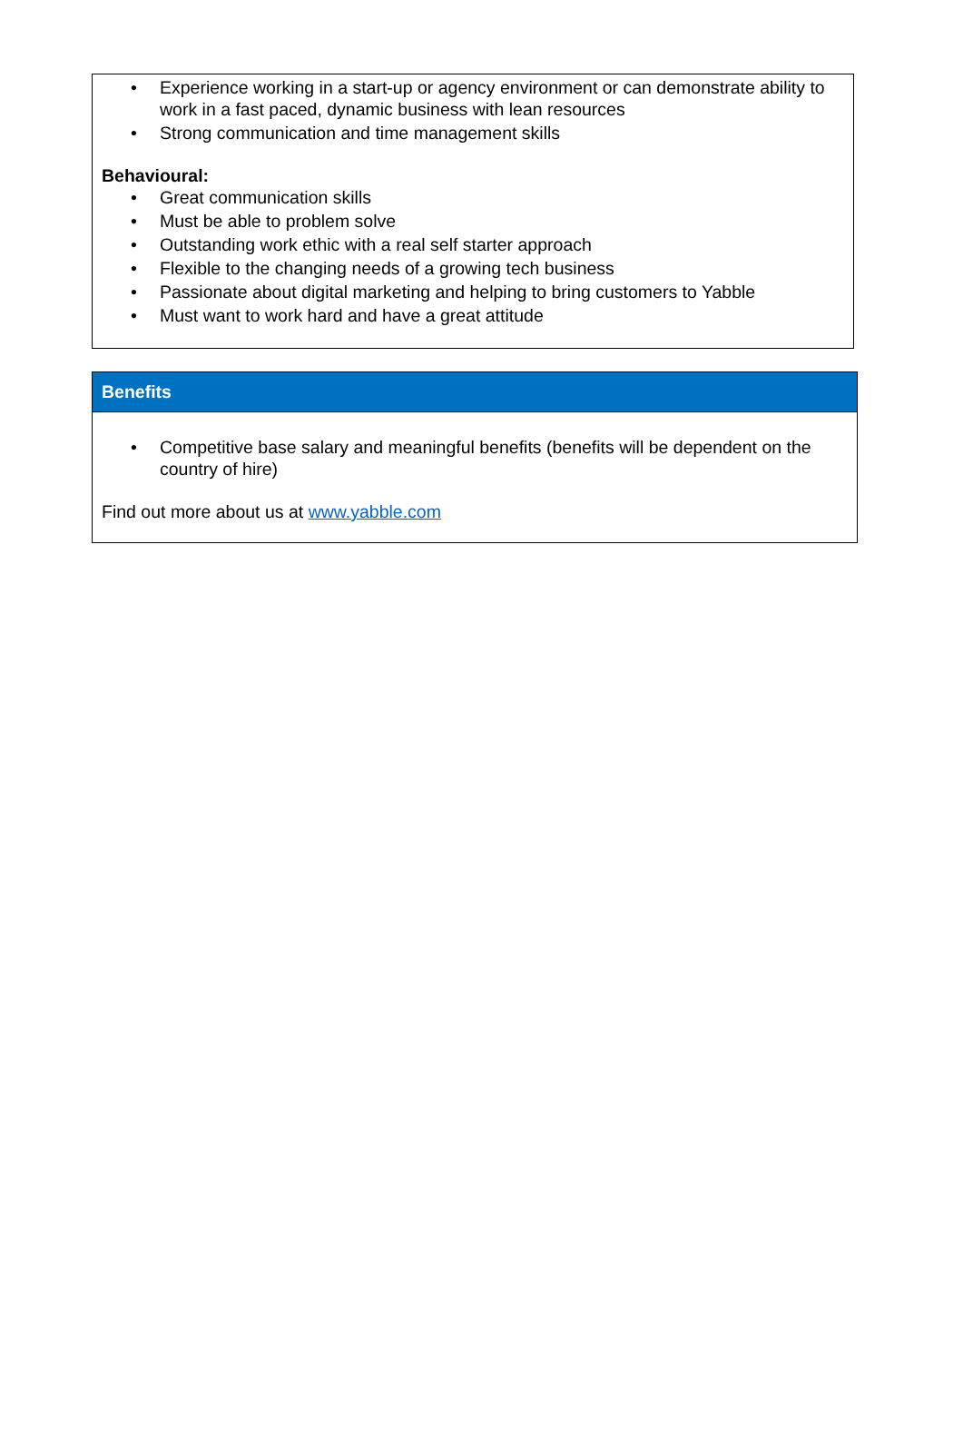• Experience working in a start-up or agency environment or can demonstrate ability to work in a fast paced, dynamic business with lean resources
• Strong communication and time management skills
Behavioural:
• Great communication skills
• Must be able to problem solve
• Outstanding work ethic with a real self starter approach
• Flexible to the changing needs of a growing tech business
• Passionate about digital marketing and helping to bring customers to Yabble
• Must want to work hard and have a great attitude
Benefits
• Competitive base salary and meaningful benefits (benefits will be dependent on the country of hire)
Find out more about us at www.yabble.com